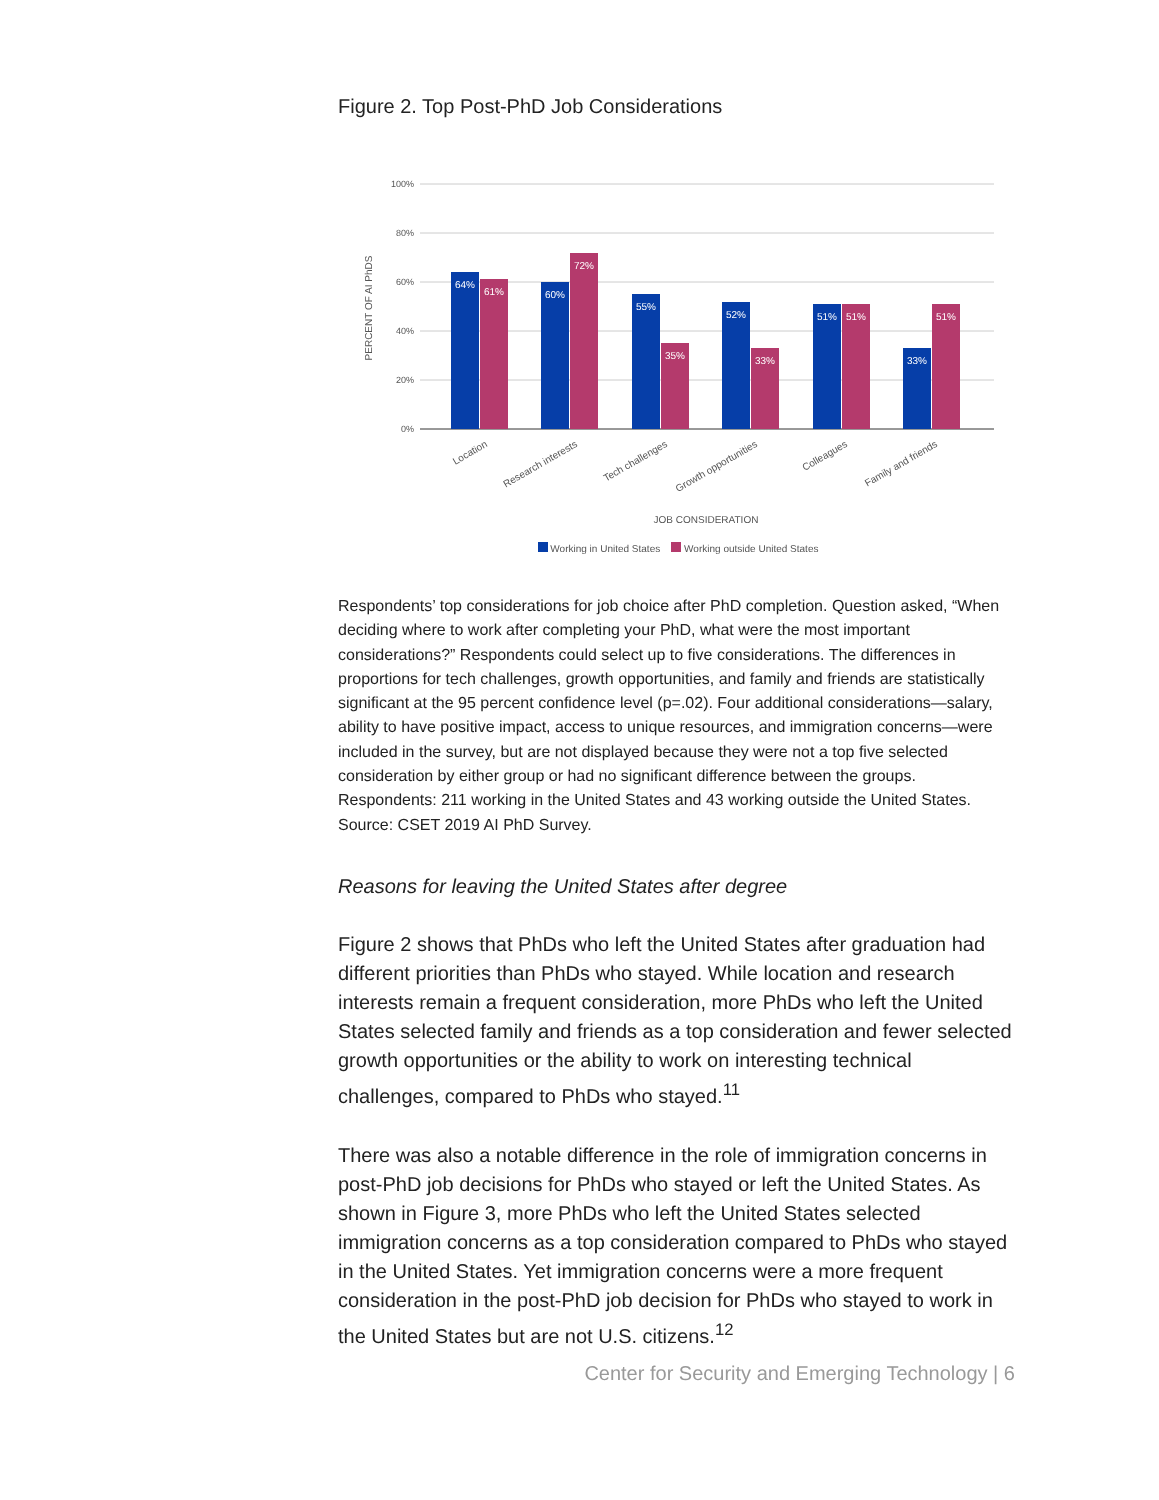Figure 2. Top Post-PhD Job Considerations
100%
80%
60%
40%
20%
0%
PERCENT OF AI PhDS
64%
61%
60%
72%
55%
35%
52%
33%
51%
51%
33%
51%
Location
Research interests
Tech challenges
Growth opportunities
Colleagues
Family and friends
JOB CONSIDERATION
Working in United States Working outside United States
Respondents’ top considerations for job choice after PhD completion. Question asked, “When deciding where to work after completing your PhD, what were the most important considerations?” Respondents could select up to five considerations. The differences in proportions for tech challenges, growth opportunities, and family and friends are statistically significant at the 95 percent confidence level (p=.02). Four additional considerations—salary, ability to have positive impact, access to unique resources, and immigration concerns—were included in the survey, but are not displayed because they were not a top five selected consideration by either group or had no significant difference between the groups. Respondents: 211 working in the United States and 43 working outside the United States. Source: CSET 2019 AI PhD Survey.
Reasons for leaving the United States after degree
Figure 2 shows that PhDs who left the United States after graduation had different priorities than PhDs who stayed. While location and research interests remain a frequent consideration, more PhDs who left the United States selected family and friends as a top consideration and fewer selected growth opportunities or the ability to work on interesting technical challenges, compared to PhDs who stayed.<sup>11</sup>
There was also a notable difference in the role of immigration concerns in post-PhD job decisions for PhDs who stayed or left the United States. As shown in Figure 3, more PhDs who left the United States selected immigration concerns as a top consideration compared to PhDs who stayed in the United States. Yet immigration concerns were a more frequent consideration in the post-PhD job decision for PhDs who stayed to work in the United States but are not U.S. citizens.<sup>12</sup>
Center for Security and Emerging Technology | 6